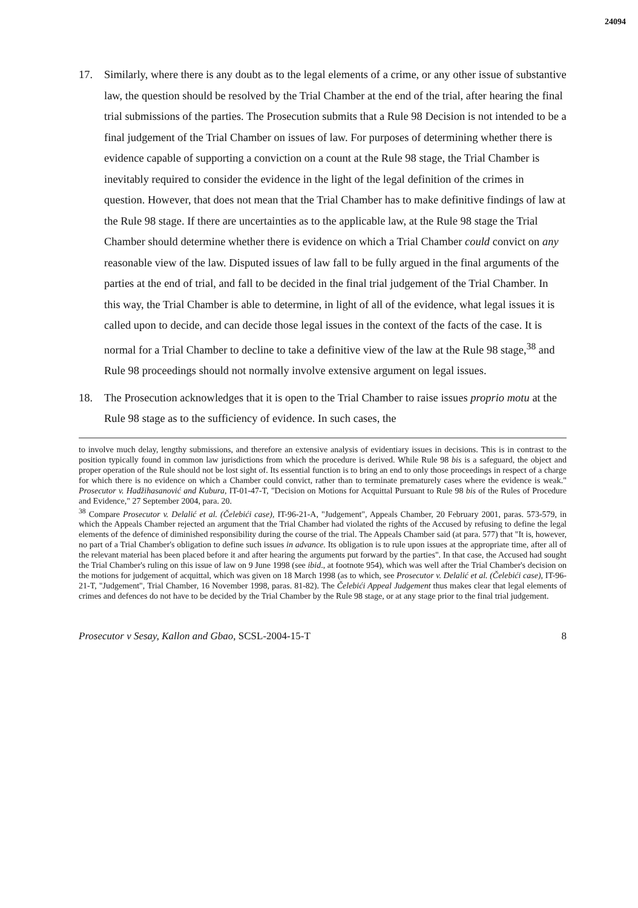24094
17. Similarly, where there is any doubt as to the legal elements of a crime, or any other issue of substantive law, the question should be resolved by the Trial Chamber at the end of the trial, after hearing the final trial submissions of the parties. The Prosecution submits that a Rule 98 Decision is not intended to be a final judgement of the Trial Chamber on issues of law. For purposes of determining whether there is evidence capable of supporting a conviction on a count at the Rule 98 stage, the Trial Chamber is inevitably required to consider the evidence in the light of the legal definition of the crimes in question. However, that does not mean that the Trial Chamber has to make definitive findings of law at the Rule 98 stage. If there are uncertainties as to the applicable law, at the Rule 98 stage the Trial Chamber should determine whether there is evidence on which a Trial Chamber could convict on any reasonable view of the law. Disputed issues of law fall to be fully argued in the final arguments of the parties at the end of trial, and fall to be decided in the final trial judgement of the Trial Chamber. In this way, the Trial Chamber is able to determine, in light of all of the evidence, what legal issues it is called upon to decide, and can decide those legal issues in the context of the facts of the case. It is normal for a Trial Chamber to decline to take a definitive view of the law at the Rule 98 stage,<sup>38</sup> and Rule 98 proceedings should not normally involve extensive argument on legal issues.
18. The Prosecution acknowledges that it is open to the Trial Chamber to raise issues proprio motu at the Rule 98 stage as to the sufficiency of evidence. In such cases, the
to involve much delay, lengthy submissions, and therefore an extensive analysis of evidentiary issues in decisions. This is in contrast to the position typically found in common law jurisdictions from which the procedure is derived. While Rule 98 bis is a safeguard, the object and proper operation of the Rule should not be lost sight of. Its essential function is to bring an end to only those proceedings in respect of a charge for which there is no evidence on which a Chamber could convict, rather than to terminate prematurely cases where the evidence is weak." Prosecutor v. Hadžihasanović and Kubura, IT-01-47-T, "Decision on Motions for Acquittal Pursuant to Rule 98 bis of the Rules of Procedure and Evidence," 27 September 2004, para. 20.
<sup>38</sup> Compare Prosecutor v. Delalić et al. (Čelebići case), IT-96-21-A, "Judgement", Appeals Chamber, 20 February 2001, paras. 573-579, in which the Appeals Chamber rejected an argument that the Trial Chamber had violated the rights of the Accused by refusing to define the legal elements of the defence of diminished responsibility during the course of the trial. The Appeals Chamber said (at para. 577) that "It is, however, no part of a Trial Chamber's obligation to define such issues in advance. Its obligation is to rule upon issues at the appropriate time, after all of the relevant material has been placed before it and after hearing the arguments put forward by the parties". In that case, the Accused had sought the Trial Chamber's ruling on this issue of law on 9 June 1998 (see ibid., at footnote 954), which was well after the Trial Chamber's decision on the motions for judgement of acquittal, which was given on 18 March 1998 (as to which, see Prosecutor v. Delalić et al. (Čelebići case), IT-96-21-T, "Judgement", Trial Chamber, 16 November 1998, paras. 81-82). The Čelebići Appeal Judgement thus makes clear that legal elements of crimes and defences do not have to be decided by the Trial Chamber by the Rule 98 stage, or at any stage prior to the final trial judgement.
Prosecutor v Sesay, Kallon and Gbao, SCSL-2004-15-T 8